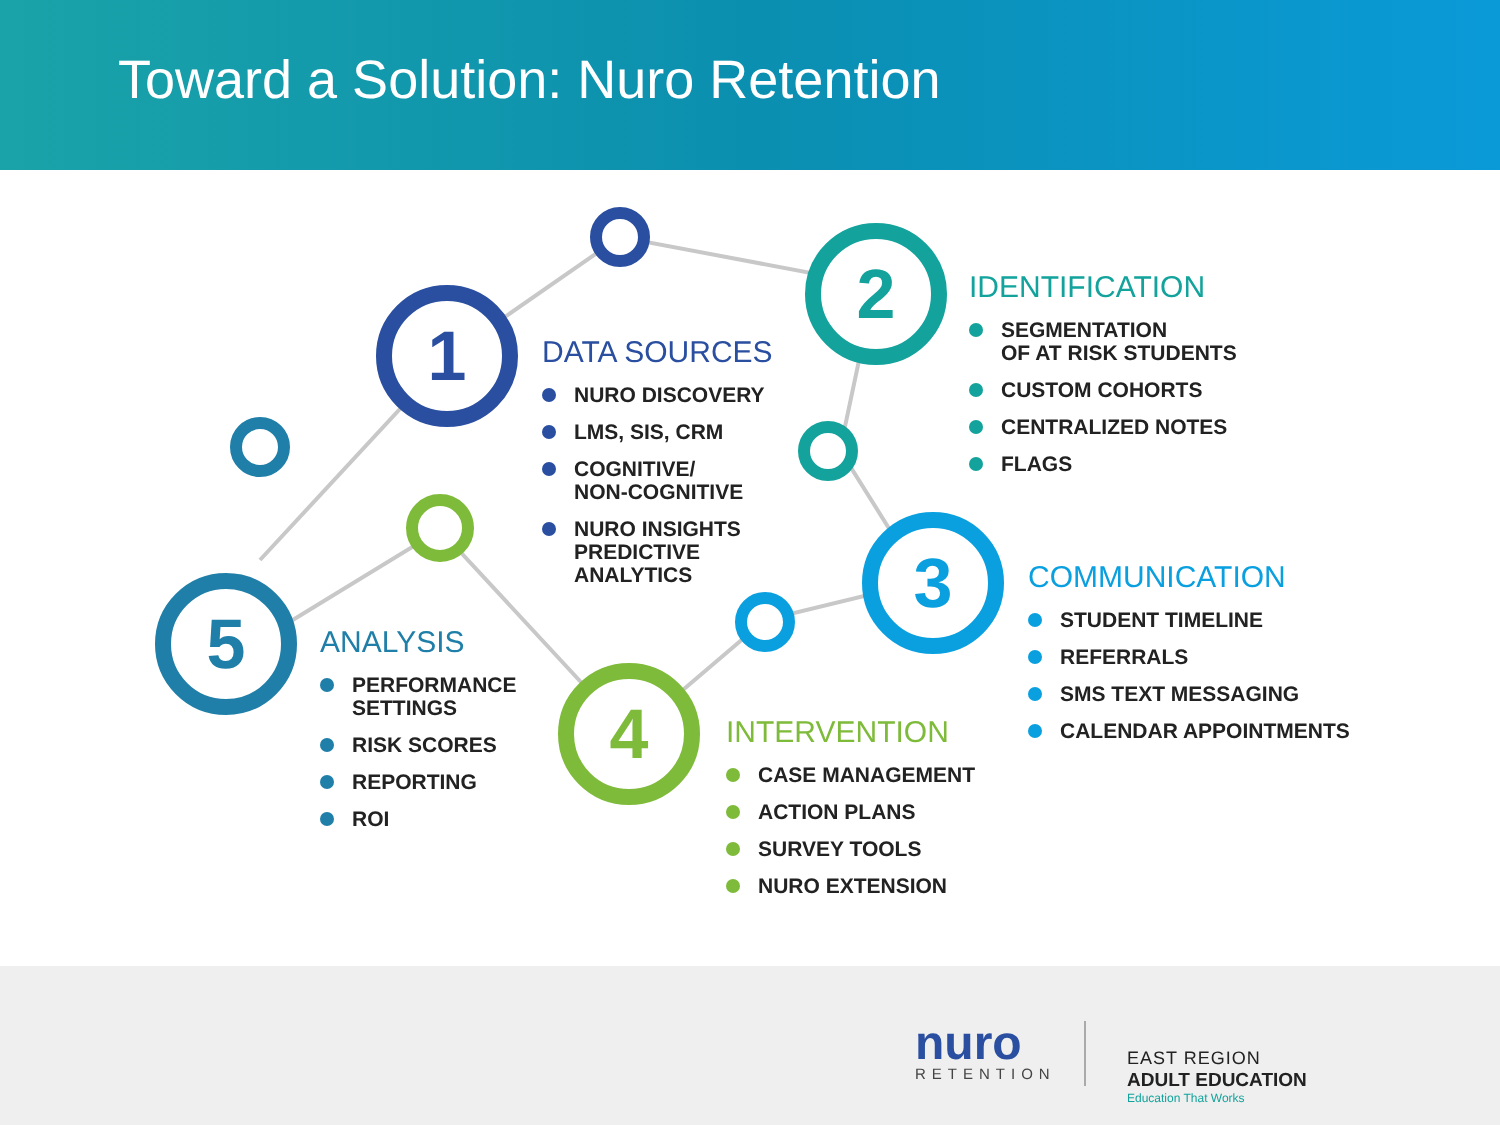Toward a Solution: Nuro Retention
1
2
3
4
5
DATA SOURCES
NURO DISCOVERY
LMS, SIS, CRM
COGNITIVE/
NON-COGNITIVE
NURO INSIGHTS
PREDICTIVE
ANALYTICS
IDENTIFICATION
SEGMENTATION
OF AT RISK STUDENTS
CUSTOM COHORTS
CENTRALIZED NOTES
FLAGS
COMMUNICATION
STUDENT TIMELINE
REFERRALS
SMS TEXT MESSAGING
CALENDAR APPOINTMENTS
INTERVENTION
CASE MANAGEMENT
ACTION PLANS
SURVEY TOOLS
NURO EXTENSION
ANALYSIS
PERFORMANCE
SETTINGS
RISK SCORES
REPORTING
ROI
nuro
RETENTION
EAST REGION
ADULT EDUCATION
Education That Works